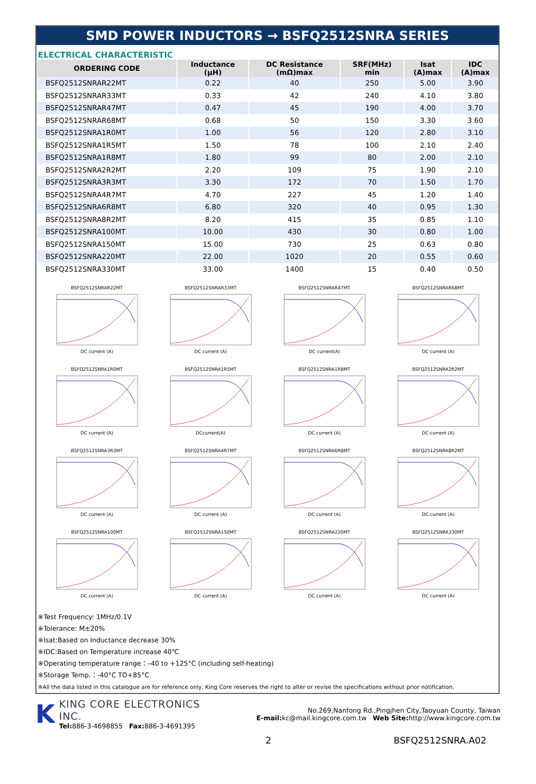SMD POWER INDUCTORS → BSFQ2512SNRA SERIES
ELECTRICAL CHARACTERISTIC
| ORDERING CODE | Inductance (μH) | DC Resistance (mΩ)max | SRF(MHz) min | Isat (A)max | IDC (A)max |
| --- | --- | --- | --- | --- | --- |
| BSFQ2512SNRAR22MT | 0.22 | 40 | 250 | 5.00 | 3.90 |
| BSFQ2512SNRAR33MT | 0.33 | 42 | 240 | 4.10 | 3.80 |
| BSFQ2512SNRAR47MT | 0.47 | 45 | 190 | 4.00 | 3.70 |
| BSFQ2512SNRAR68MT | 0.68 | 50 | 150 | 3.30 | 3.60 |
| BSFQ2512SNRA1R0MT | 1.00 | 56 | 120 | 2.80 | 3.10 |
| BSFQ2512SNRA1R5MT | 1.50 | 78 | 100 | 2.10 | 2.40 |
| BSFQ2512SNRA1R8MT | 1.80 | 99 | 80 | 2.00 | 2.10 |
| BSFQ2512SNRA2R2MT | 2.20 | 109 | 75 | 1.90 | 2.10 |
| BSFQ2512SNRA3R3MT | 3.30 | 172 | 70 | 1.50 | 1.70 |
| BSFQ2512SNRA4R7MT | 4.70 | 227 | 45 | 1.20 | 1.40 |
| BSFQ2512SNRA6R8MT | 6.80 | 320 | 40 | 0.95 | 1.30 |
| BSFQ2512SNRA8R2MT | 8.20 | 415 | 35 | 0.85 | 1.10 |
| BSFQ2512SNRA100MT | 10.00 | 430 | 30 | 0.80 | 1.00 |
| BSFQ2512SNRA150MT | 15.00 | 730 | 25 | 0.63 | 0.80 |
| BSFQ2512SNRA220MT | 22.00 | 1020 | 20 | 0.55 | 0.60 |
| BSFQ2512SNRA330MT | 33.00 | 1400 | 15 | 0.40 | 0.50 |
BSFQ2512SNRAR22MTDC current (A)
BSFQ2512SNRAR33MTDC current (A)
BSFQ2512SNRAR47MTDC current(A)
BSFQ2512SNRAR68MTDC current (A)
BSFQ2512SNRA1R0MTDC current (A)
BSFQ2512SNRA1R5MTDCcurrent(A)
BSFQ2512SNRA1R8MTDC current (A)
BSFQ2512SNRA2R2MTDC current (A)
BSFQ2512SNRA3R3MTDC current (A)
BSFQ2512SNRA4R7MTDC current (A)
BSFQ2512SNRA6R8MTDC current (A)
BSFQ2512SNRA8R2MTDC current (A)
BSFQ2512SNRA100MTDC current (A)
BSFQ2512SNRA150MTDC current (A)
BSFQ2512SNRA220MTDC current (A)
BSFQ2512SNRA330MTDC current (A)
※Test Frequency: 1MHz/0.1V
※Tolerance: M±20%
※Isat:Based on Inductance decrease 30%
※IDC:Based on Temperature increase 40℃
※Operating temperature range：–40 to +125°C (including self-heating)
※Storage Temp.：-40°C TO+85°C
※All the data listed in this catalogue are for reference only, King Core reserves the right to alter or revise the specifications without prior notification.
K
KING CORE ELECTRONICS INC.
Tel: 886-3-4698855 Fax: 886-3-4691395
No.269,Nanfong Rd.,Pingjhen City,Taoyuan County, Taiwan
E-mail: kc@mail.kingcore.com.tw Web Site: http://www.kingcore.com.tw
2 BSFQ2512SNRA.A02